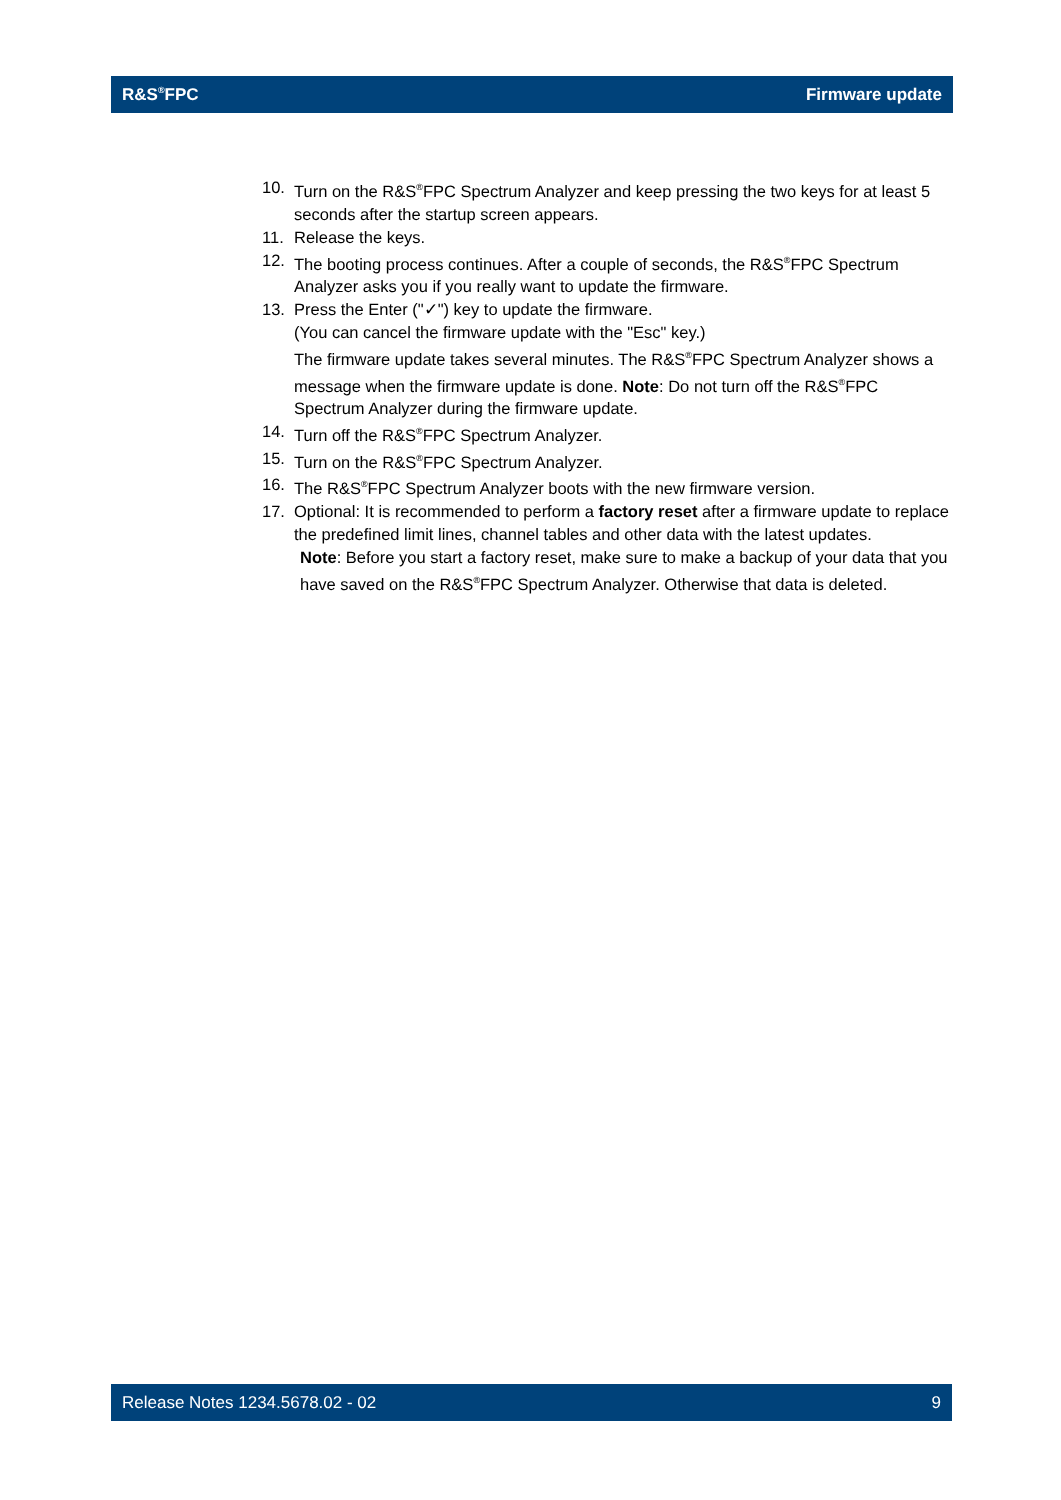R&S<sup>®</sup>FPC Firmware update
10. Turn on the R&S<sup>®</sup>FPC Spectrum Analyzer and keep pressing the two keys for at least 5 seconds after the startup screen appears.
11. Release the keys.
12. The booting process continues. After a couple of seconds, the R&S<sup>®</sup>FPC Spectrum Analyzer asks you if you really want to update the firmware.
13. Press the Enter ("✓") key to update the firmware.
(You can cancel the firmware update with the "Esc" key.)
The firmware update takes several minutes. The R&S<sup>®</sup>FPC Spectrum Analyzer shows a message when the firmware update is done. Note: Do not turn off the R&S<sup>®</sup>FPC Spectrum Analyzer during the firmware update.
14. Turn off the R&S<sup>®</sup>FPC Spectrum Analyzer.
15. Turn on the R&S<sup>®</sup>FPC Spectrum Analyzer.
16. The R&S<sup>®</sup>FPC Spectrum Analyzer boots with the new firmware version.
17. Optional: It is recommended to perform a factory reset after a firmware update to replace the predefined limit lines, channel tables and other data with the latest updates.
Note: Before you start a factory reset, make sure to make a backup of your data that you have saved on the R&S<sup>®</sup>FPC Spectrum Analyzer. Otherwise that data is deleted.
Release Notes 1234.5678.02 - 02 9